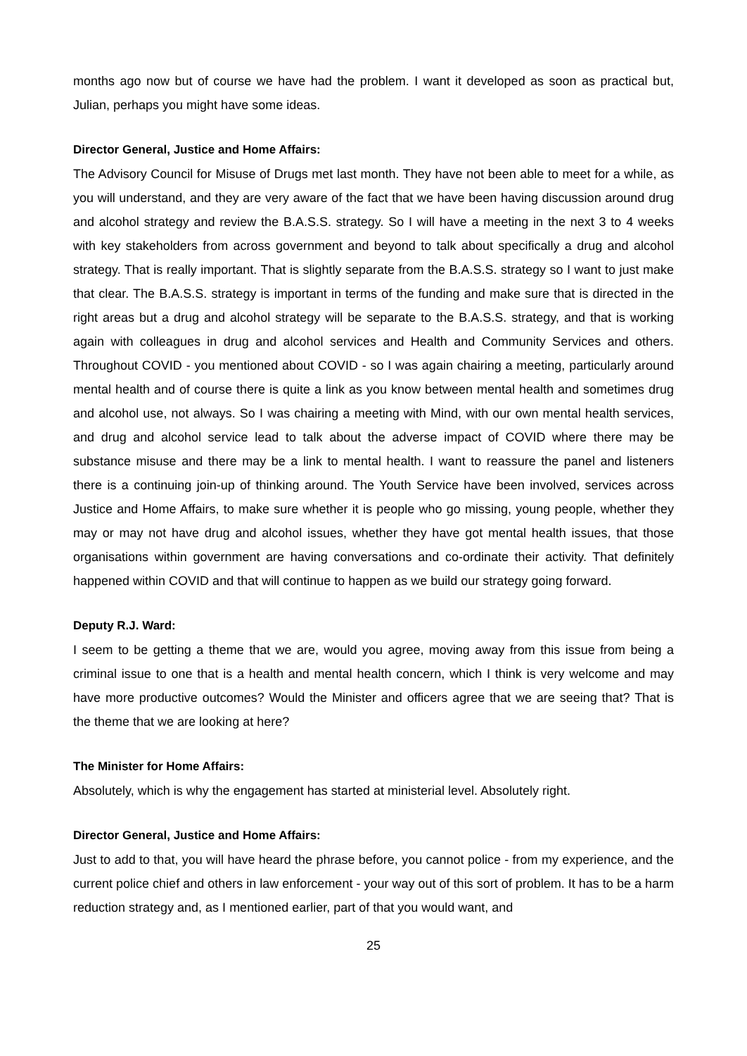months ago now but of course we have had the problem. I want it developed as soon as practical but, Julian, perhaps you might have some ideas.
Director General, Justice and Home Affairs:
The Advisory Council for Misuse of Drugs met last month. They have not been able to meet for a while, as you will understand, and they are very aware of the fact that we have been having discussion around drug and alcohol strategy and review the B.A.S.S. strategy. So I will have a meeting in the next 3 to 4 weeks with key stakeholders from across government and beyond to talk about specifically a drug and alcohol strategy. That is really important. That is slightly separate from the B.A.S.S. strategy so I want to just make that clear. The B.A.S.S. strategy is important in terms of the funding and make sure that is directed in the right areas but a drug and alcohol strategy will be separate to the B.A.S.S. strategy, and that is working again with colleagues in drug and alcohol services and Health and Community Services and others. Throughout COVID - you mentioned about COVID - so I was again chairing a meeting, particularly around mental health and of course there is quite a link as you know between mental health and sometimes drug and alcohol use, not always. So I was chairing a meeting with Mind, with our own mental health services, and drug and alcohol service lead to talk about the adverse impact of COVID where there may be substance misuse and there may be a link to mental health. I want to reassure the panel and listeners there is a continuing join-up of thinking around. The Youth Service have been involved, services across Justice and Home Affairs, to make sure whether it is people who go missing, young people, whether they may or may not have drug and alcohol issues, whether they have got mental health issues, that those organisations within government are having conversations and co-ordinate their activity. That definitely happened within COVID and that will continue to happen as we build our strategy going forward.
Deputy R.J. Ward:
I seem to be getting a theme that we are, would you agree, moving away from this issue from being a criminal issue to one that is a health and mental health concern, which I think is very welcome and may have more productive outcomes? Would the Minister and officers agree that we are seeing that? That is the theme that we are looking at here?
The Minister for Home Affairs:
Absolutely, which is why the engagement has started at ministerial level. Absolutely right.
Director General, Justice and Home Affairs:
Just to add to that, you will have heard the phrase before, you cannot police - from my experience, and the current police chief and others in law enforcement - your way out of this sort of problem. It has to be a harm reduction strategy and, as I mentioned earlier, part of that you would want, and
25